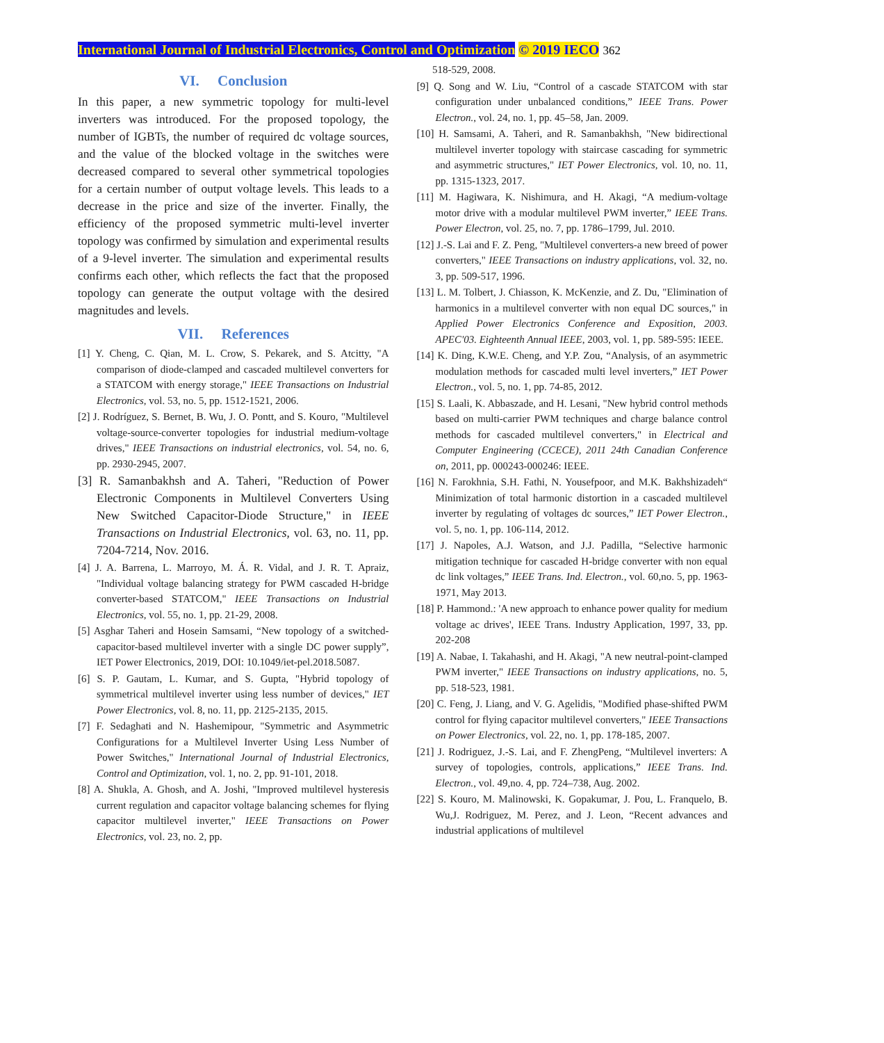International Journal of Industrial Electronics, Control and Optimization © 2019 IECO 362
VI. Conclusion
In this paper, a new symmetric topology for multi-level inverters was introduced. For the proposed topology, the number of IGBTs, the number of required dc voltage sources, and the value of the blocked voltage in the switches were decreased compared to several other symmetrical topologies for a certain number of output voltage levels. This leads to a decrease in the price and size of the inverter. Finally, the efficiency of the proposed symmetric multi-level inverter topology was confirmed by simulation and experimental results of a 9-level inverter. The simulation and experimental results confirms each other, which reflects the fact that the proposed topology can generate the output voltage with the desired magnitudes and levels.
VII. References
[1] Y. Cheng, C. Qian, M. L. Crow, S. Pekarek, and S. Atcitty, "A comparison of diode-clamped and cascaded multilevel converters for a STATCOM with energy storage," IEEE Transactions on Industrial Electronics, vol. 53, no. 5, pp. 1512-1521, 2006.
[2] J. Rodríguez, S. Bernet, B. Wu, J. O. Pontt, and S. Kouro, "Multilevel voltage-source-converter topologies for industrial medium-voltage drives," IEEE Transactions on industrial electronics, vol. 54, no. 6, pp. 2930-2945, 2007.
[3] R. Samanbakhsh and A. Taheri, "Reduction of Power Electronic Components in Multilevel Converters Using New Switched Capacitor-Diode Structure," in IEEE Transactions on Industrial Electronics, vol. 63, no. 11, pp. 7204-7214, Nov. 2016.
[4] J. A. Barrena, L. Marroyo, M. Á. R. Vidal, and J. R. T. Apraiz, "Individual voltage balancing strategy for PWM cascaded H-bridge converter-based STATCOM," IEEE Transactions on Industrial Electronics, vol. 55, no. 1, pp. 21-29, 2008.
[5] Asghar Taheri and Hosein Samsami, “New topology of a switched-capacitor-based multilevel inverter with a single DC power supply”, IET Power Electronics, 2019, DOI: 10.1049/iet-pel.2018.5087.
[6] S. P. Gautam, L. Kumar, and S. Gupta, "Hybrid topology of symmetrical multilevel inverter using less number of devices," IET Power Electronics, vol. 8, no. 11, pp. 2125-2135, 2015.
[7] F. Sedaghati and N. Hashemipour, "Symmetric and Asymmetric Configurations for a Multilevel Inverter Using Less Number of Power Switches," International Journal of Industrial Electronics, Control and Optimization, vol. 1, no. 2, pp. 91-101, 2018.
[8] A. Shukla, A. Ghosh, and A. Joshi, "Improved multilevel hysteresis current regulation and capacitor voltage balancing schemes for flying capacitor multilevel inverter," IEEE Transactions on Power Electronics, vol. 23, no. 2, pp.
518-529, 2008.
[9] Q. Song and W. Liu, “Control of a cascade STATCOM with star configuration under unbalanced conditions,” IEEE Trans. Power Electron., vol. 24, no. 1, pp. 45–58, Jan. 2009.
[10] H. Samsami, A. Taheri, and R. Samanbakhsh, "New bidirectional multilevel inverter topology with staircase cascading for symmetric and asymmetric structures," IET Power Electronics, vol. 10, no. 11, pp. 1315-1323, 2017.
[11] M. Hagiwara, K. Nishimura, and H. Akagi, “A medium-voltage motor drive with a modular multilevel PWM inverter,” IEEE Trans. Power Electron, vol. 25, no. 7, pp. 1786–1799, Jul. 2010.
[12] J.-S. Lai and F. Z. Peng, "Multilevel converters-a new breed of power converters," IEEE Transactions on industry applications, vol. 32, no. 3, pp. 509-517, 1996.
[13] L. M. Tolbert, J. Chiasson, K. McKenzie, and Z. Du, "Elimination of harmonics in a multilevel converter with non equal DC sources," in Applied Power Electronics Conference and Exposition, 2003. APEC'03. Eighteenth Annual IEEE, 2003, vol. 1, pp. 589-595: IEEE.
[14] K. Ding, K.W.E. Cheng, and Y.P. Zou, “Analysis, of an asymmetric modulation methods for cascaded multi level inverters,” IET Power Electron., vol. 5, no. 1, pp. 74-85, 2012.
[15] S. Laali, K. Abbaszade, and H. Lesani, "New hybrid control methods based on multi-carrier PWM techniques and charge balance control methods for cascaded multilevel converters," in Electrical and Computer Engineering (CCECE), 2011 24th Canadian Conference on, 2011, pp. 000243-000246: IEEE.
[16] N. Farokhnia, S.H. Fathi, N. Yousefpoor, and M.K. Bakhshizadeh“ Minimization of total harmonic distortion in a cascaded multilevel inverter by regulating of voltages dc sources,” IET Power Electron., vol. 5, no. 1, pp. 106-114, 2012.
[17] J. Napoles, A.J. Watson, and J.J. Padilla, “Selective harmonic mitigation technique for cascaded H-bridge converter with non equal dc link voltages,” IEEE Trans. Ind. Electron., vol. 60,no. 5, pp. 1963-1971, May 2013.
[18] P. Hammond.: 'A new approach to enhance power quality for medium voltage ac drives', IEEE Trans. Industry Application, 1997, 33, pp. 202-208
[19] A. Nabae, I. Takahashi, and H. Akagi, "A new neutral-point-clamped PWM inverter," IEEE Transactions on industry applications, no. 5, pp. 518-523, 1981.
[20] C. Feng, J. Liang, and V. G. Agelidis, "Modified phase-shifted PWM control for flying capacitor multilevel converters," IEEE Transactions on Power Electronics, vol. 22, no. 1, pp. 178-185, 2007.
[21] J. Rodriguez, J.-S. Lai, and F. ZhengPeng, “Multilevel inverters: A survey of topologies, controls, applications,” IEEE Trans. Ind. Electron., vol. 49,no. 4, pp. 724–738, Aug. 2002.
[22] S. Kouro, M. Malinowski, K. Gopakumar, J. Pou, L. Franquelo, B. Wu,J. Rodriguez, M. Perez, and J. Leon, “Recent advances and industrial applications of multilevel